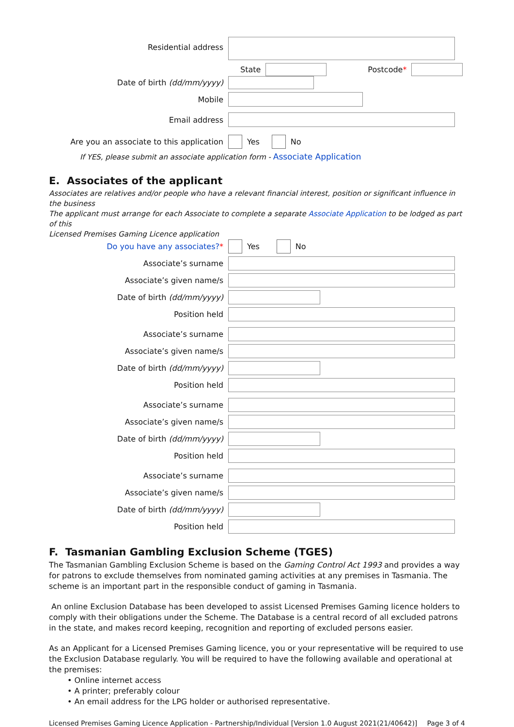Residential address
State Postcode*
Date of birth (dd/mm/yyyy)
Mobile
Email address
Are you an associate to this application
Yes No
If YES, please submit an associate application form - Associate Application
E. Associates of the applicant
Associates are relatives and/or people who have a relevant financial interest, position or significant influence in the business
The applicant must arrange for each Associate to complete a separate Associate Application to be lodged as part of this
Licensed Premises Gaming Licence application
Do you have any associates?*
Yes No
Associate’s surname
Associate’s given name/s
Date of birth (dd/mm/yyyy)
Position held
Associate’s surname
Associate’s given name/s
Date of birth (dd/mm/yyyy)
Position held
Associate’s surname
Associate’s given name/s
Date of birth (dd/mm/yyyy)
Position held
Associate’s surname
Associate’s given name/s
Date of birth (dd/mm/yyyy)
Position held
F. Tasmanian Gambling Exclusion Scheme (TGES)
The Tasmanian Gambling Exclusion Scheme is based on the Gaming Control Act 1993 and provides a way for patrons to exclude themselves from nominated gaming activities at any premises in Tasmania. The scheme is an important part in the responsible conduct of gaming in Tasmania.
An online Exclusion Database has been developed to assist Licensed Premises Gaming licence holders to comply with their obligations under the Scheme. The Database is a central record of all excluded patrons in the state, and makes record keeping, recognition and reporting of excluded persons easier.
As an Applicant for a Licensed Premises Gaming licence, you or your representative will be required to use the Exclusion Database regularly. You will be required to have the following available and operational at the premises:
• Online internet access
• A printer; preferably colour
• An email address for the LPG holder or authorised representative.
Licensed Premises Gaming Licence Application - Partnership/Individual [Version 1.0 August 2021(21/40642)] Page 3 of 4